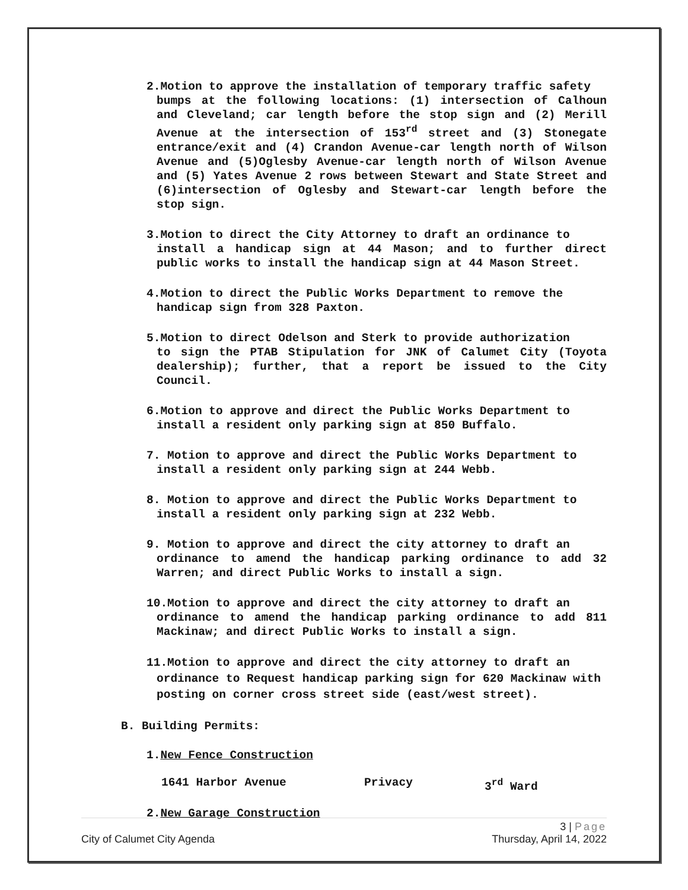2.Motion to approve the installation of temporary traffic safety
bumps at the following locations: (1) intersection of Calhoun and Cleveland; car length before the stop sign and (2) Merill Avenue at the intersection of 153<sup>rd</sup> street and (3) Stonegate entrance/exit and (4) Crandon Avenue-car length north of Wilson Avenue and (5)Oglesby Avenue-car length north of Wilson Avenue and (5) Yates Avenue 2 rows between Stewart and State Street and (6)intersection of Oglesby and Stewart-car length before the stop sign.
3.Motion to direct the City Attorney to draft an ordinance to
install a handicap sign at 44 Mason; and to further direct public works to install the handicap sign at 44 Mason Street.
4.Motion to direct the Public Works Department to remove the
handicap sign from 328 Paxton.
5.Motion to direct Odelson and Sterk to provide authorization
to sign the PTAB Stipulation for JNK of Calumet City (Toyota dealership); further, that a report be issued to the City Council.
6.Motion to approve and direct the Public Works Department to
install a resident only parking sign at 850 Buffalo.
7. Motion to approve and direct the Public Works Department to
install a resident only parking sign at 244 Webb.
8. Motion to approve and direct the Public Works Department to
install a resident only parking sign at 232 Webb.
9. Motion to approve and direct the city attorney to draft an
ordinance to amend the handicap parking ordinance to add 32 Warren; and direct Public Works to install a sign.
10.Motion to approve and direct the city attorney to draft an
ordinance to amend the handicap parking ordinance to add 811 Mackinaw; and direct Public Works to install a sign.
11.Motion to approve and direct the city attorney to draft an
ordinance to Request handicap parking sign for 620 Mackinaw with posting on corner cross street side (east/west street).
B. Building Permits:
1.New Fence Construction
1641 Harbor Avenue Privacy 3<sup>rd</sup> Ward
2.New Garage Construction
3 | Page
City of Calumet City Agenda Thursday, April 14, 2022